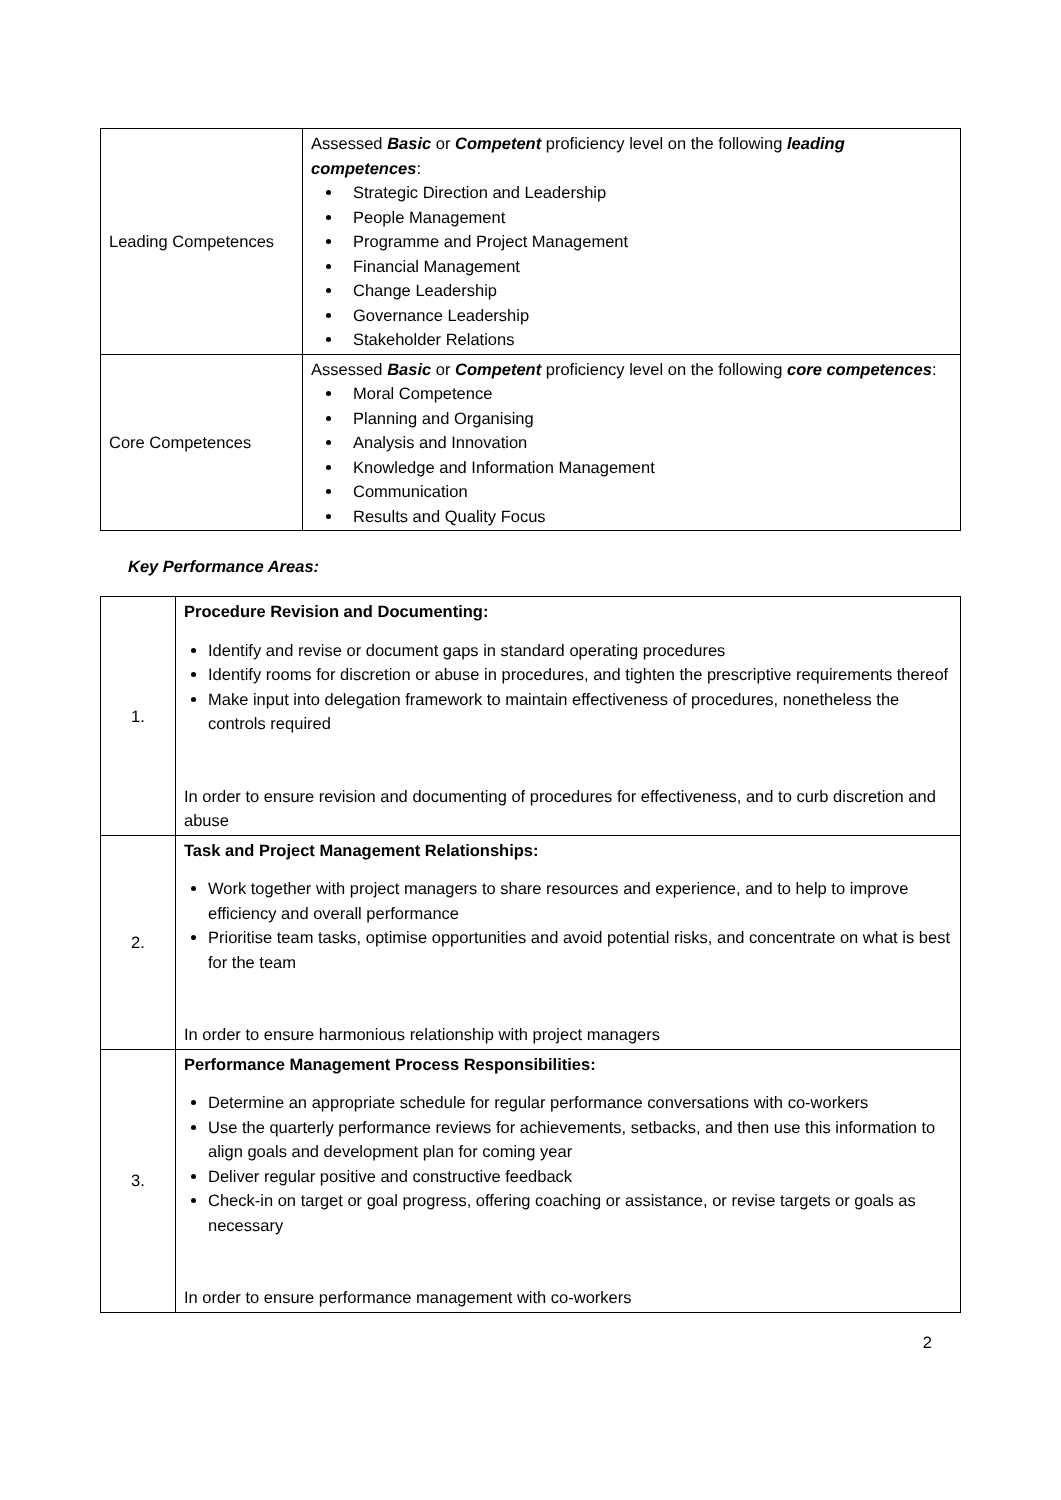| Leading Competences | Assessed Basic or Competent proficiency level on the following leading competences : Strategic Direction and Leadership People Management Programme and Project Management Financial Management Change Leadership Governance Leadership Stakeholder Relations |
| Core Competences | Assessed Basic or Competent proficiency level on the following core competences : Moral Competence Planning and Organising Analysis and Innovation Knowledge and Information Management Communication Results and Quality Focus |
Key Performance Areas:
| 1. | Procedure Revision and Documenting: Identify and revise or document gaps in standard operating procedures Identify rooms for discretion or abuse in procedures, and tighten the prescriptive requirements thereof Make input into delegation framework to maintain effectiveness of procedures, nonetheless the controls required In order to ensure revision and documenting of procedures for effectiveness, and to curb discretion and abuse |
| 2. | Task and Project Management Relationships: Work together with project managers to share resources and experience, and to help to improve efficiency and overall performance Prioritise team tasks, optimise opportunities and avoid potential risks, and concentrate on what is best for the team In order to ensure harmonious relationship with project managers |
| 3. | Performance Management Process Responsibilities: Determine an appropriate schedule for regular performance conversations with co-workers Use the quarterly performance reviews for achievements, setbacks, and then use this information to align goals and development plan for coming year Deliver regular positive and constructive feedback Check-in on target or goal progress, offering coaching or assistance, or revise targets or goals as necessary In order to ensure performance management with co-workers |
2